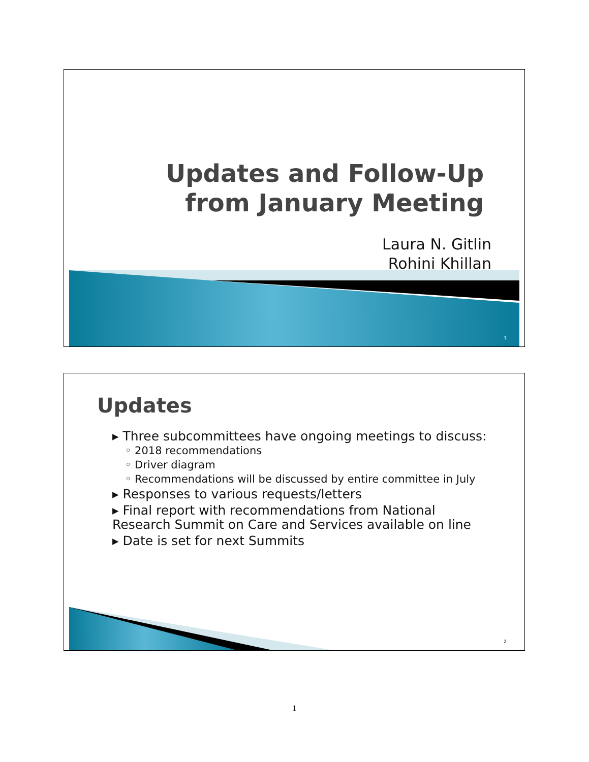Updates and Follow-Up
from January Meeting
Laura N. Gitlin
Rohini Khillan
1
Updates
▸ Three subcommittees have ongoing meetings to discuss:
◦ 2018 recommendations
◦ Driver diagram
◦ Recommendations will be discussed by entire committee in July
▸ Responses to various requests/letters
▸ Final report with recommendations from National Research Summit on Care and Services available on line
▸ Date is set for next Summits
2
1